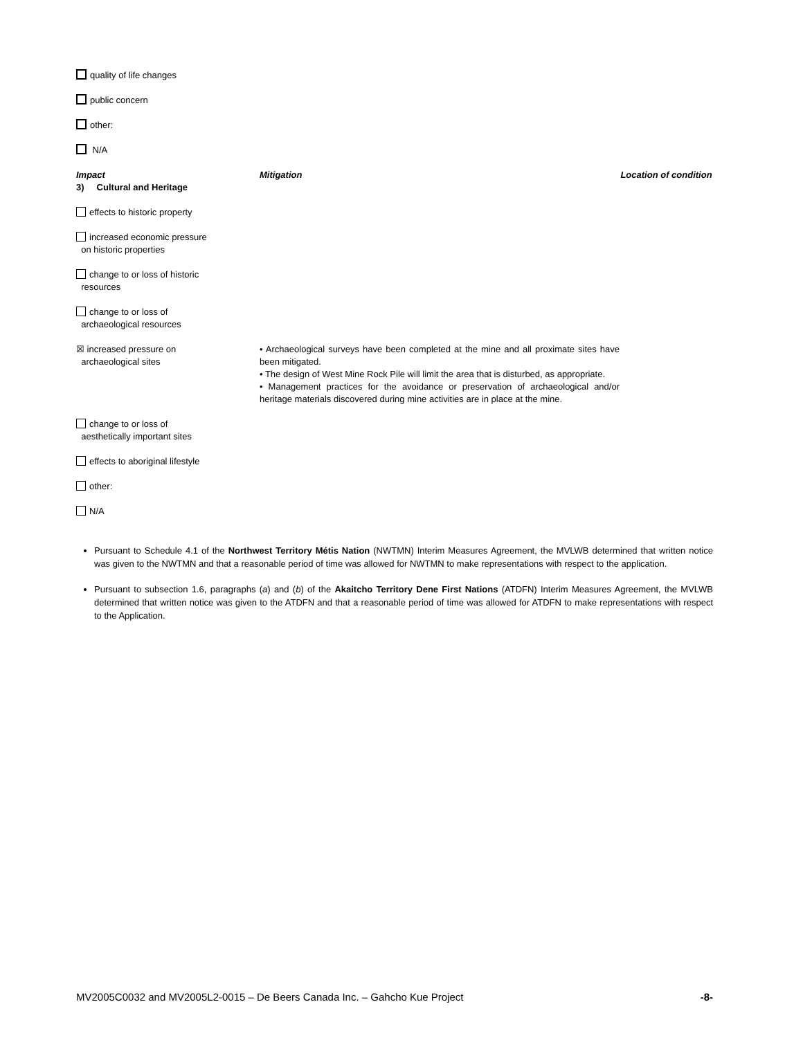quality of life changes
public concern
other:
N/A
| Impact 3) Cultural and Heritage | Mitigation | Location of condition |
| effects to historic property | | |
| increased economic pressure on historic properties | | |
| change to or loss of historic resources | | |
| change to or loss of archaeological resources | | |
| ☒ increased pressure on archaeological sites | • Archaeological surveys have been completed at the mine and all proximate sites have been mitigated. • The design of West Mine Rock Pile will limit the area that is disturbed, as appropriate. • Management practices for the avoidance or preservation of archaeological and/or heritage materials discovered during mine activities are in place at the mine. | |
| change to or loss of aesthetically important sites | | |
| effects to aboriginal lifestyle | | |
| other: | | |
| N/A | | |
Pursuant to Schedule 4.1 of the Northwest Territory Métis Nation (NWTMN) Interim Measures Agreement, the MVLWB determined that written notice was given to the NWTMN and that a reasonable period of time was allowed for NWTMN to make representations with respect to the application.
Pursuant to subsection 1.6, paragraphs (a) and (b) of the Akaitcho Territory Dene First Nations (ATDFN) Interim Measures Agreement, the MVLWB determined that written notice was given to the ATDFN and that a reasonable period of time was allowed for ATDFN to make representations with respect to the Application.
MV2005C0032 and MV2005L2-0015 – De Beers Canada Inc. – Gahcho Kue Project -8-